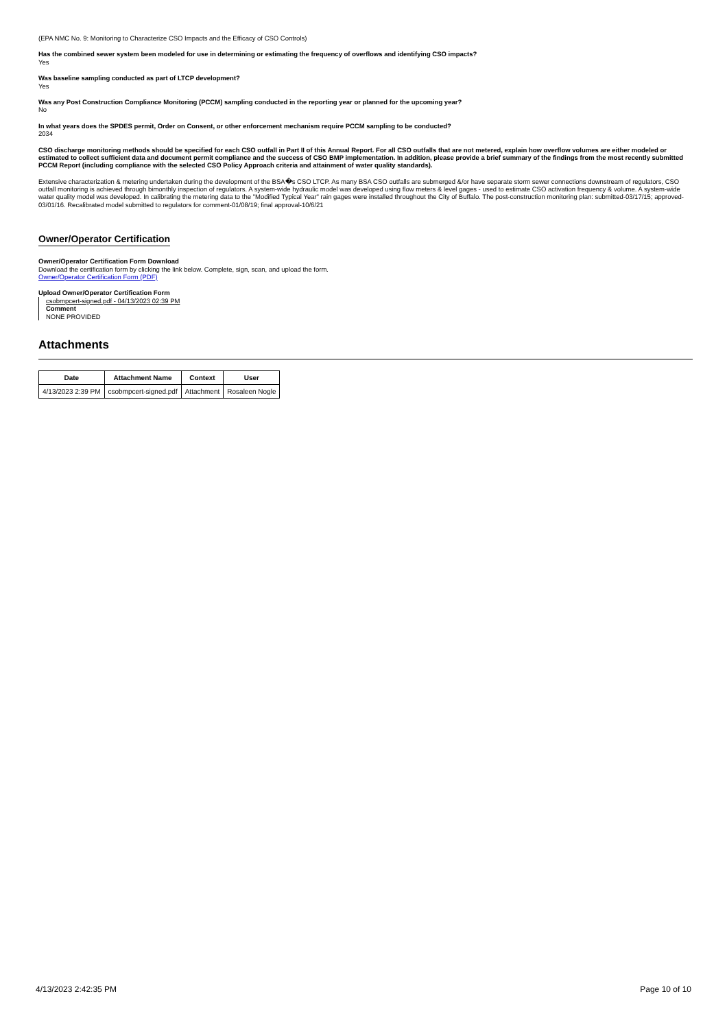(EPA NMC No. 9: Monitoring to Characterize CSO Impacts and the Efficacy of CSO Controls)
Has the combined sewer system been modeled for use in determining or estimating the frequency of overflows and identifying CSO impacts?
Yes
Was baseline sampling conducted as part of LTCP development?
Yes
Was any Post Construction Compliance Monitoring (PCCM) sampling conducted in the reporting year or planned for the upcoming year?
No
In what years does the SPDES permit, Order on Consent, or other enforcement mechanism require PCCM sampling to be conducted?
2034
CSO discharge monitoring methods should be specified for each CSO outfall in Part II of this Annual Report. For all CSO outfalls that are not metered, explain how overflow volumes are either modeled or estimated to collect sufficient data and document permit compliance and the success of CSO BMP implementation. In addition, please provide a brief summary of the findings from the most recently submitted PCCM Report (including compliance with the selected CSO Policy Approach criteria and attainment of water quality standards).
Extensive characterization & metering undertaken during the development of the BSA�s CSO LTCP. As many BSA CSO outfalls are submerged &/or have separate storm sewer connections downstream of regulators, CSO outfall monitoring is achieved through bimonthly inspection of regulators. A system-wide hydraulic model was developed using flow meters & level gages - used to estimate CSO activation frequency & volume. A system-wide water quality model was developed. In calibrating the metering data to the "Modified Typical Year" rain gages were installed throughout the City of Buffalo. The post-construction monitoring plan: submitted-03/17/15; approved-03/01/16. Recalibrated model submitted to regulators for comment-01/08/19; final approval-10/6/21
Owner/Operator Certification
Owner/Operator Certification Form Download
Download the certification form by clicking the link below. Complete, sign, scan, and upload the form.
Owner/Operator Certification Form (PDF)
Upload Owner/Operator Certification Form
csobmpcert-signed.pdf - 04/13/2023 02:39 PM
Comment
NONE PROVIDED
Attachments
| Date | Attachment Name | Context | User |
| --- | --- | --- | --- |
| 4/13/2023 2:39 PM | csobmpcert-signed.pdf | Attachment | Rosaleen Nogle |
4/13/2023 2:42:35 PM Page 10 of 10